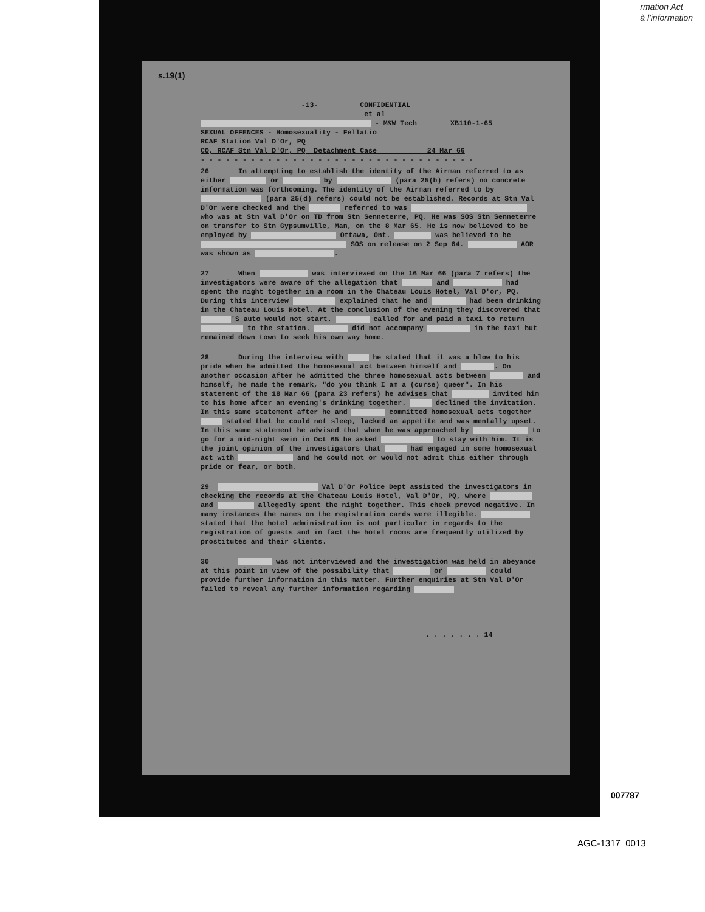rmation Act
à l'information
s.19(1)
-13- CONFIDENTIAL
et al
- M&W Tech XB110-1-65
SEXUAL OFFENCES - Homosexuality - Fellatio
RCAF Station Val D'Or, PQ
CO, RCAF Stn Val D'Or, PQ Detachment Case 24 Mar 66
- - - - - - - - - - - - - - - - - - - - - - - - - - - - - - - - -
26 In attempting to establish the identity of the Airman referred to as either or by (para 25(b) refers) no concrete information was forthcoming. The identity of the Airman referred to by (para 25(d) refers) could not be established. Records at Stn Val D'Or were checked and the referred to was who was at Stn Val D'Or on TD from Stn Senneterre, PQ. He was SOS Stn Senneterre on transfer to Stn Gypsumville, Man, on the 8 Mar 65. He is now believed to be employed by Ottawa, Ont. was believed to be SOS on release on 2 Sep 64. AOR was shown as .
27 When was interviewed on the 16 Mar 66 (para 7 refers) the investigators were aware of the allegation that and had spent the night together in a room in the Chateau Louis Hotel, Val D'or, PQ. During this interview explained that he and had been drinking in the Chateau Louis Hotel. At the conclusion of the evening they discovered that 'S auto would not start. called for and paid a taxi to return to the station. did not accompany in the taxi but remained down town to seek his own way home.
28 During the interview with he stated that it was a blow to his pride when he admitted the homosexual act between himself and . On another occasion after he admitted the three homosexual acts between and himself, he made the remark, "do you think I am a (curse) queer". In his statement of the 18 Mar 66 (para 23 refers) he advises that invited him to his home after an evening's drinking together. declined the invitation. In this same statement after he and committed homosexual acts together stated that he could not sleep, lacked an appetite and was mentally upset. In this same statement he advised that when he was approached by to go for a mid-night swim in Oct 65 he asked to stay with him. It is the joint opinion of the investigators that had engaged in some homosexual act with and he could not or would not admit this either through pride or fear, or both.
29 Val D'Or Police Dept assisted the investigators in checking the records at the Chateau Louis Hotel, Val D'Or, PQ, where and allegedly spent the night together. This check proved negative. In many instances the names on the registration cards were illegible. stated that the hotel administration is not particular in regards to the registration of guests and in fact the hotel rooms are frequently utilized by prostitutes and their clients.
30 was not interviewed and the investigation was held in abeyance at this point in view of the possibility that or could provide further information in this matter. Further enquiries at Stn Val D'Or failed to reveal any further information regarding
. . . . . . . 14
007787
AGC-1317_0013